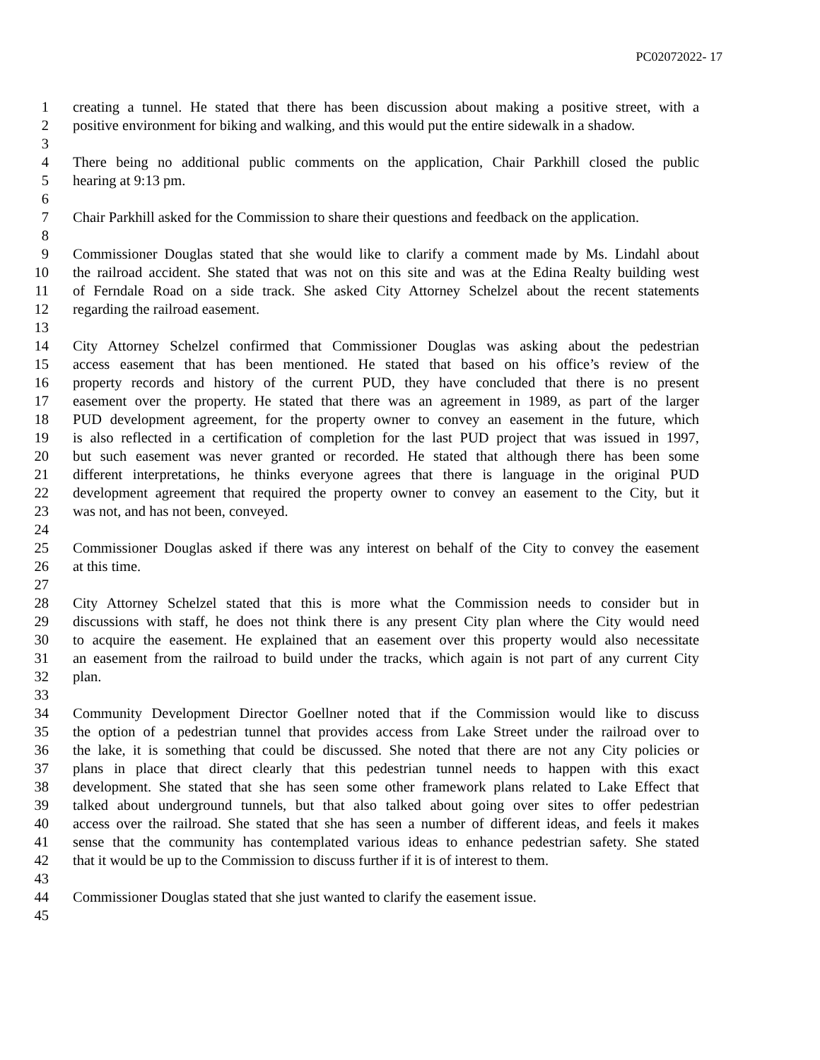PC02072022- 17
1 creating a tunnel. He stated that there has been discussion about making a positive street, with a
2 positive environment for biking and walking, and this would put the entire sidewalk in a shadow.
3
4 There being no additional public comments on the application, Chair Parkhill closed the public
5 hearing at 9:13 pm.
6
7 Chair Parkhill asked for the Commission to share their questions and feedback on the application.
8
9 Commissioner Douglas stated that she would like to clarify a comment made by Ms. Lindahl about
10 the railroad accident. She stated that was not on this site and was at the Edina Realty building west
11 of Ferndale Road on a side track. She asked City Attorney Schelzel about the recent statements
12 regarding the railroad easement.
13
14 City Attorney Schelzel confirmed that Commissioner Douglas was asking about the pedestrian
15 access easement that has been mentioned. He stated that based on his office’s review of the
16 property records and history of the current PUD, they have concluded that there is no present
17 easement over the property. He stated that there was an agreement in 1989, as part of the larger
18 PUD development agreement, for the property owner to convey an easement in the future, which
19 is also reflected in a certification of completion for the last PUD project that was issued in 1997,
20 but such easement was never granted or recorded. He stated that although there has been some
21 different interpretations, he thinks everyone agrees that there is language in the original PUD
22 development agreement that required the property owner to convey an easement to the City, but it
23 was not, and has not been, conveyed.
24
25 Commissioner Douglas asked if there was any interest on behalf of the City to convey the easement
26 at this time.
27
28 City Attorney Schelzel stated that this is more what the Commission needs to consider but in
29 discussions with staff, he does not think there is any present City plan where the City would need
30 to acquire the easement. He explained that an easement over this property would also necessitate
31 an easement from the railroad to build under the tracks, which again is not part of any current City
32 plan.
33
34 Community Development Director Goellner noted that if the Commission would like to discuss
35 the option of a pedestrian tunnel that provides access from Lake Street under the railroad over to
36 the lake, it is something that could be discussed. She noted that there are not any City policies or
37 plans in place that direct clearly that this pedestrian tunnel needs to happen with this exact
38 development. She stated that she has seen some other framework plans related to Lake Effect that
39 talked about underground tunnels, but that also talked about going over sites to offer pedestrian
40 access over the railroad. She stated that she has seen a number of different ideas, and feels it makes
41 sense that the community has contemplated various ideas to enhance pedestrian safety. She stated
42 that it would be up to the Commission to discuss further if it is of interest to them.
43
44 Commissioner Douglas stated that she just wanted to clarify the easement issue.
45